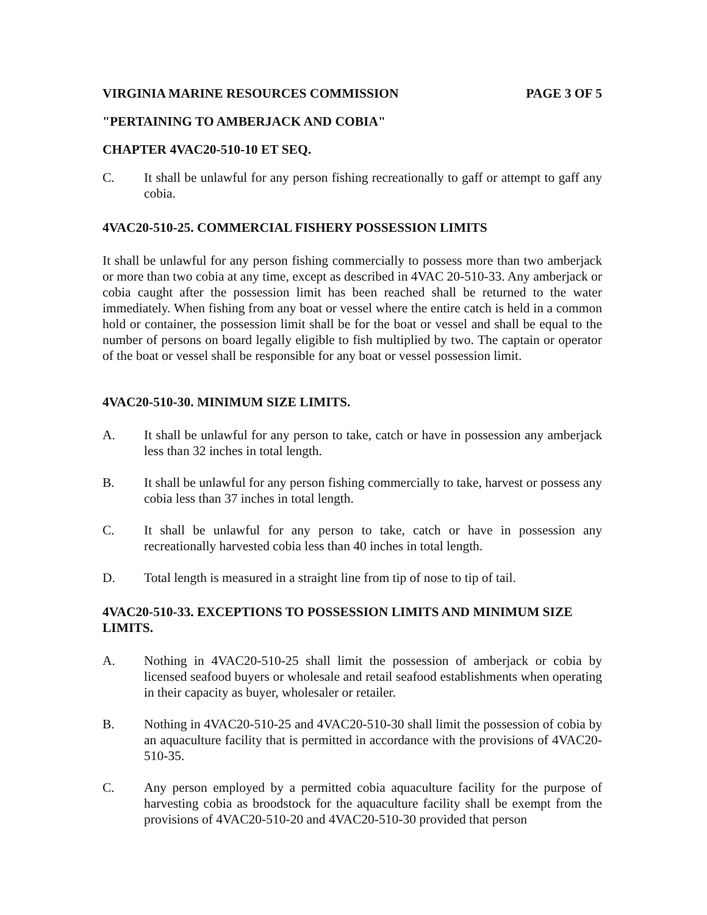VIRGINIA MARINE RESOURCES COMMISSION
PAGE 3 OF 5
"PERTAINING TO AMBERJACK AND COBIA"
CHAPTER 4VAC20-510-10 ET SEQ.
C. It shall be unlawful for any person fishing recreationally to gaff or attempt to gaff any cobia.
4VAC20-510-25. COMMERCIAL FISHERY POSSESSION LIMITS
It shall be unlawful for any person fishing commercially to possess more than two amberjack or more than two cobia at any time, except as described in 4VAC 20-510-33. Any amberjack or cobia caught after the possession limit has been reached shall be returned to the water immediately. When fishing from any boat or vessel where the entire catch is held in a common hold or container, the possession limit shall be for the boat or vessel and shall be equal to the number of persons on board legally eligible to fish multiplied by two. The captain or operator of the boat or vessel shall be responsible for any boat or vessel possession limit.
4VAC20-510-30. MINIMUM SIZE LIMITS.
A. It shall be unlawful for any person to take, catch or have in possession any amberjack less than 32 inches in total length.
B. It shall be unlawful for any person fishing commercially to take, harvest or possess any cobia less than 37 inches in total length.
C. It shall be unlawful for any person to take, catch or have in possession any recreationally harvested cobia less than 40 inches in total length.
D. Total length is measured in a straight line from tip of nose to tip of tail.
4VAC20-510-33. EXCEPTIONS TO POSSESSION LIMITS AND MINIMUM SIZE LIMITS.
A. Nothing in 4VAC20-510-25 shall limit the possession of amberjack or cobia by licensed seafood buyers or wholesale and retail seafood establishments when operating in their capacity as buyer, wholesaler or retailer.
B. Nothing in 4VAC20-510-25 and 4VAC20-510-30 shall limit the possession of cobia by an aquaculture facility that is permitted in accordance with the provisions of 4VAC20-510-35.
C. Any person employed by a permitted cobia aquaculture facility for the purpose of harvesting cobia as broodstock for the aquaculture facility shall be exempt from the provisions of 4VAC20-510-20 and 4VAC20-510-30 provided that person